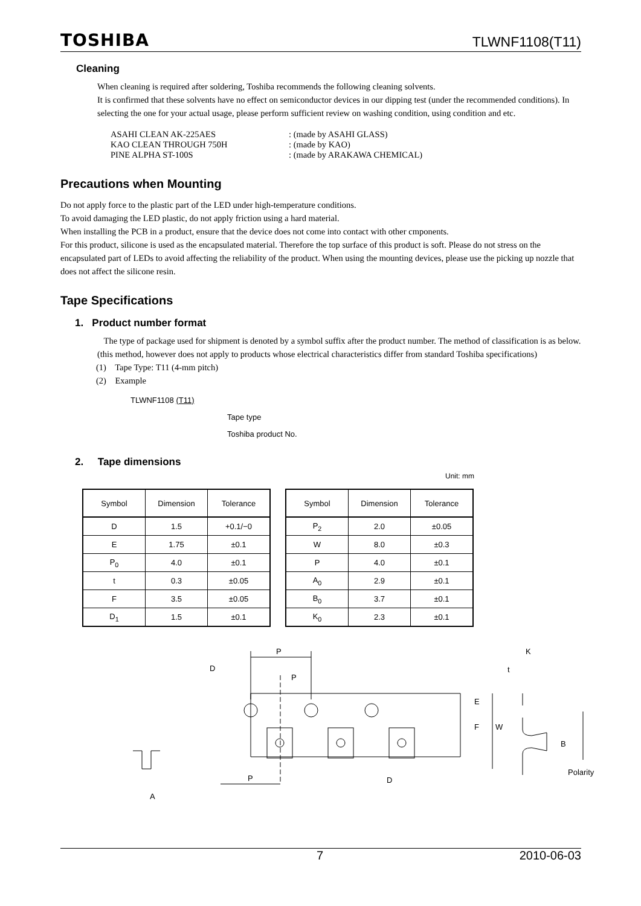TOSHIBA TLWNF1108(T11)
Cleaning
When cleaning is required after soldering, Toshiba recommends the following cleaning solvents.
It is confirmed that these solvents have no effect on semiconductor devices in our dipping test (under the recommended conditions). In selecting the one for your actual usage, please perform sufficient review on washing condition, using condition and etc.
| ASAHI CLEAN AK-225AES | : (made by ASAHI GLASS) |
| KAO CLEAN THROUGH 750H | : (made by KAO) |
| PINE ALPHA ST-100S | : (made by ARAKAWA CHEMICAL) |
Precautions when Mounting
Do not apply force to the plastic part of the LED under high-temperature conditions.
To avoid damaging the LED plastic, do not apply friction using a hard material.
When installing the PCB in a product, ensure that the device does not come into contact with other cmponents.
For this product, silicone is used as the encapsulated material. Therefore the top surface of this product is soft. Please do not stress on the encapsulated part of LEDs to avoid affecting the reliability of the product. When using the mounting devices, please use the picking up nozzle that does not affect the silicone resin.
Tape Specifications
1. Product number format
The type of package used for shipment is denoted by a symbol suffix after the product number. The method of classification is as below. (this method, however does not apply to products whose electrical characteristics differ from standard Toshiba specifications)
(1) Tape Type: T11 (4-mm pitch)
(2) Example
TLWNF1108 (T11)
Tape type
Toshiba product No.
2. Tape dimensions
Unit: mm
| Symbol | Dimension | Tolerance |
| --- | --- | --- |
| D | 1.5 | +0.1/−0 |
| E | 1.75 | ±0.1 |
| P<sub>0</sub> | 4.0 | ±0.1 |
| t | 0.3 | ±0.05 |
| F | 3.5 | ±0.05 |
| D<sub>1</sub> | 1.5 | ±0.1 |
| Symbol | Dimension | Tolerance |
| --- | --- | --- |
| P<sub>2</sub> | 2.0 | ±0.05 |
| W | 8.0 | ±0.3 |
| P | 4.0 | ±0.1 |
| A<sub>0</sub> | 2.9 | ±0.1 |
| B<sub>0</sub> | 3.7 | ±0.1 |
| K<sub>0</sub> | 2.3 | ±0.1 |
P
D
P
E
F
W
t
K
B
Polarity
P
D
A
7 2010-06-03